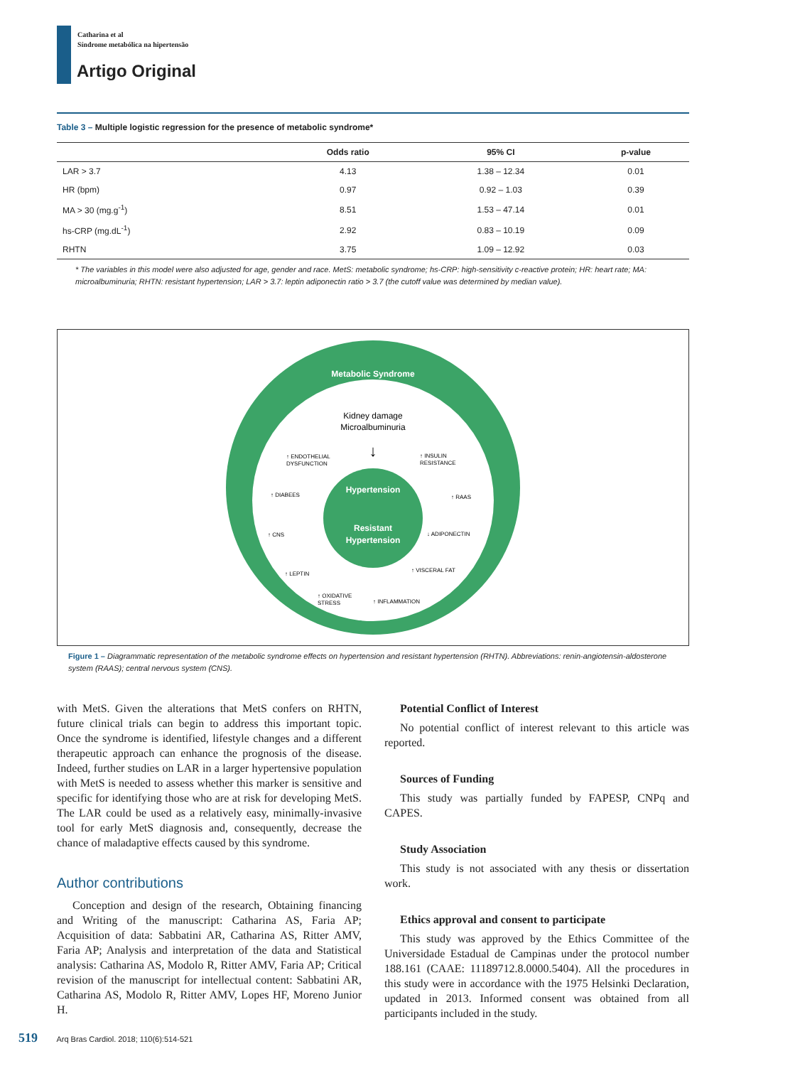Catharina et al
Síndrome metabólica na hipertensão
Artigo Original
Table 3 – Multiple logistic regression for the presence of metabolic syndrome*
| | Odds ratio | 95% CI | p-value |
| --- | --- | --- | --- |
| LAR > 3.7 | 4.13 | 1.38 – 12.34 | 0.01 |
| HR (bpm) | 0.97 | 0.92 – 1.03 | 0.39 |
| MA > 30 (mg.g<sup>-1</sup>) | 8.51 | 1.53 – 47.14 | 0.01 |
| hs-CRP (mg.dL<sup>-1</sup>) | 2.92 | 0.83 – 10.19 | 0.09 |
| RHTN | 3.75 | 1.09 – 12.92 | 0.03 |
* The variables in this model were also adjusted for age, gender and race. MetS: metabolic syndrome; hs-CRP: high-sensitivity c-reactive protein; HR: heart rate; MA: microalbuminuria; RHTN: resistant hypertension; LAR > 3.7: leptin adiponectin ratio > 3.7 (the cutoff value was determined by median value).
Metabolic Syndrome
Kidney damage
Microalbuminuria
↓
Hypertension
Resistant
Hypertension
↑ ENDOTHELIAL
DYSFUNCTION
↑ INSULIN
RESISTANCE
↑ DIABEES
↑ RAAS
↑ CNS
↓ ADIPONECTIN
↑ VISCERAL FAT
↑ LEPTIN
↑ OXIDATIVE
STRESS
↑ INFLAMMATION
Figure 1 – Diagrammatic representation of the metabolic syndrome effects on hypertension and resistant hypertension (RHTN). Abbreviations: renin-angiotensin-aldosterone system (RAAS); central nervous system (CNS).
with MetS. Given the alterations that MetS confers on RHTN, future clinical trials can begin to address this important topic. Once the syndrome is identified, lifestyle changes and a different therapeutic approach can enhance the prognosis of the disease. Indeed, further studies on LAR in a larger hypertensive population with MetS is needed to assess whether this marker is sensitive and specific for identifying those who are at risk for developing MetS. The LAR could be used as a relatively easy, minimally-invasive tool for early MetS diagnosis and, consequently, decrease the chance of maladaptive effects caused by this syndrome.
Author contributions
Conception and design of the research, Obtaining financing and Writing of the manuscript: Catharina AS, Faria AP; Acquisition of data: Sabbatini AR, Catharina AS, Ritter AMV, Faria AP; Analysis and interpretation of the data and Statistical analysis: Catharina AS, Modolo R, Ritter AMV, Faria AP; Critical revision of the manuscript for intellectual content: Sabbatini AR, Catharina AS, Modolo R, Ritter AMV, Lopes HF, Moreno Junior H.
Potential Conflict of Interest
No potential conflict of interest relevant to this article was reported.
Sources of Funding
This study was partially funded by FAPESP, CNPq and CAPES.
Study Association
This study is not associated with any thesis or dissertation work.
Ethics approval and consent to participate
This study was approved by the Ethics Committee of the Universidade Estadual de Campinas under the protocol number 188.161 (CAAE: 11189712.8.0000.5404). All the procedures in this study were in accordance with the 1975 Helsinki Declaration, updated in 2013. Informed consent was obtained from all participants included in the study.
519 Arq Bras Cardiol. 2018; 110(6):514-521